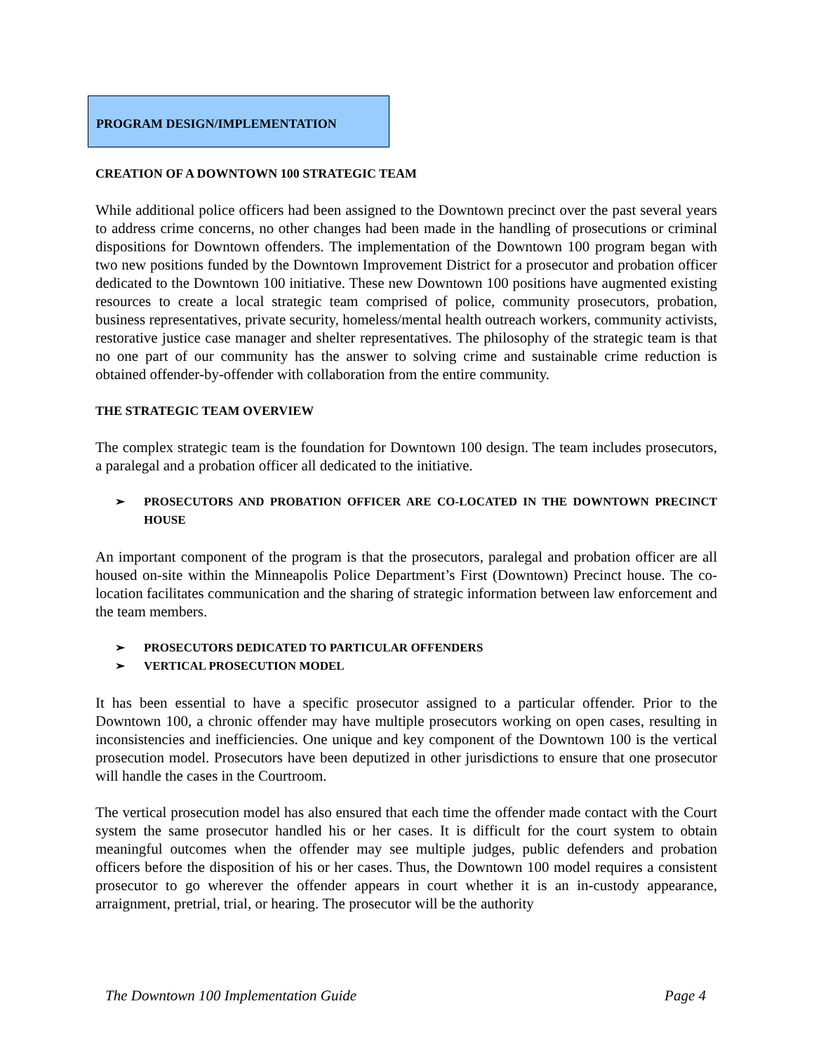PROGRAM DESIGN/IMPLEMENTATION
CREATION OF A DOWNTOWN 100 STRATEGIC TEAM
While additional police officers had been assigned to the Downtown precinct over the past several years to address crime concerns, no other changes had been made in the handling of prosecutions or criminal dispositions for Downtown offenders. The implementation of the Downtown 100 program began with two new positions funded by the Downtown Improvement District for a prosecutor and probation officer dedicated to the Downtown 100 initiative. These new Downtown 100 positions have augmented existing resources to create a local strategic team comprised of police, community prosecutors, probation, business representatives, private security, homeless/mental health outreach workers, community activists, restorative justice case manager and shelter representatives. The philosophy of the strategic team is that no one part of our community has the answer to solving crime and sustainable crime reduction is obtained offender-by-offender with collaboration from the entire community.
THE STRATEGIC TEAM OVERVIEW
The complex strategic team is the foundation for Downtown 100 design. The team includes prosecutors, a paralegal and a probation officer all dedicated to the initiative.
➢ PROSECUTORS AND PROBATION OFFICER ARE CO-LOCATED IN THE DOWNTOWN PRECINCT HOUSE
An important component of the program is that the prosecutors, paralegal and probation officer are all housed on-site within the Minneapolis Police Department’s First (Downtown) Precinct house. The co-location facilitates communication and the sharing of strategic information between law enforcement and the team members.
➢ PROSECUTORS DEDICATED TO PARTICULAR OFFENDERS
➢ VERTICAL PROSECUTION MODEL
It has been essential to have a specific prosecutor assigned to a particular offender. Prior to the Downtown 100, a chronic offender may have multiple prosecutors working on open cases, resulting in inconsistencies and inefficiencies. One unique and key component of the Downtown 100 is the vertical prosecution model. Prosecutors have been deputized in other jurisdictions to ensure that one prosecutor will handle the cases in the Courtroom.
The vertical prosecution model has also ensured that each time the offender made contact with the Court system the same prosecutor handled his or her cases. It is difficult for the court system to obtain meaningful outcomes when the offender may see multiple judges, public defenders and probation officers before the disposition of his or her cases. Thus, the Downtown 100 model requires a consistent prosecutor to go wherever the offender appears in court whether it is an in-custody appearance, arraignment, pretrial, trial, or hearing. The prosecutor will be the authority
The Downtown 100 Implementation Guide Page 4